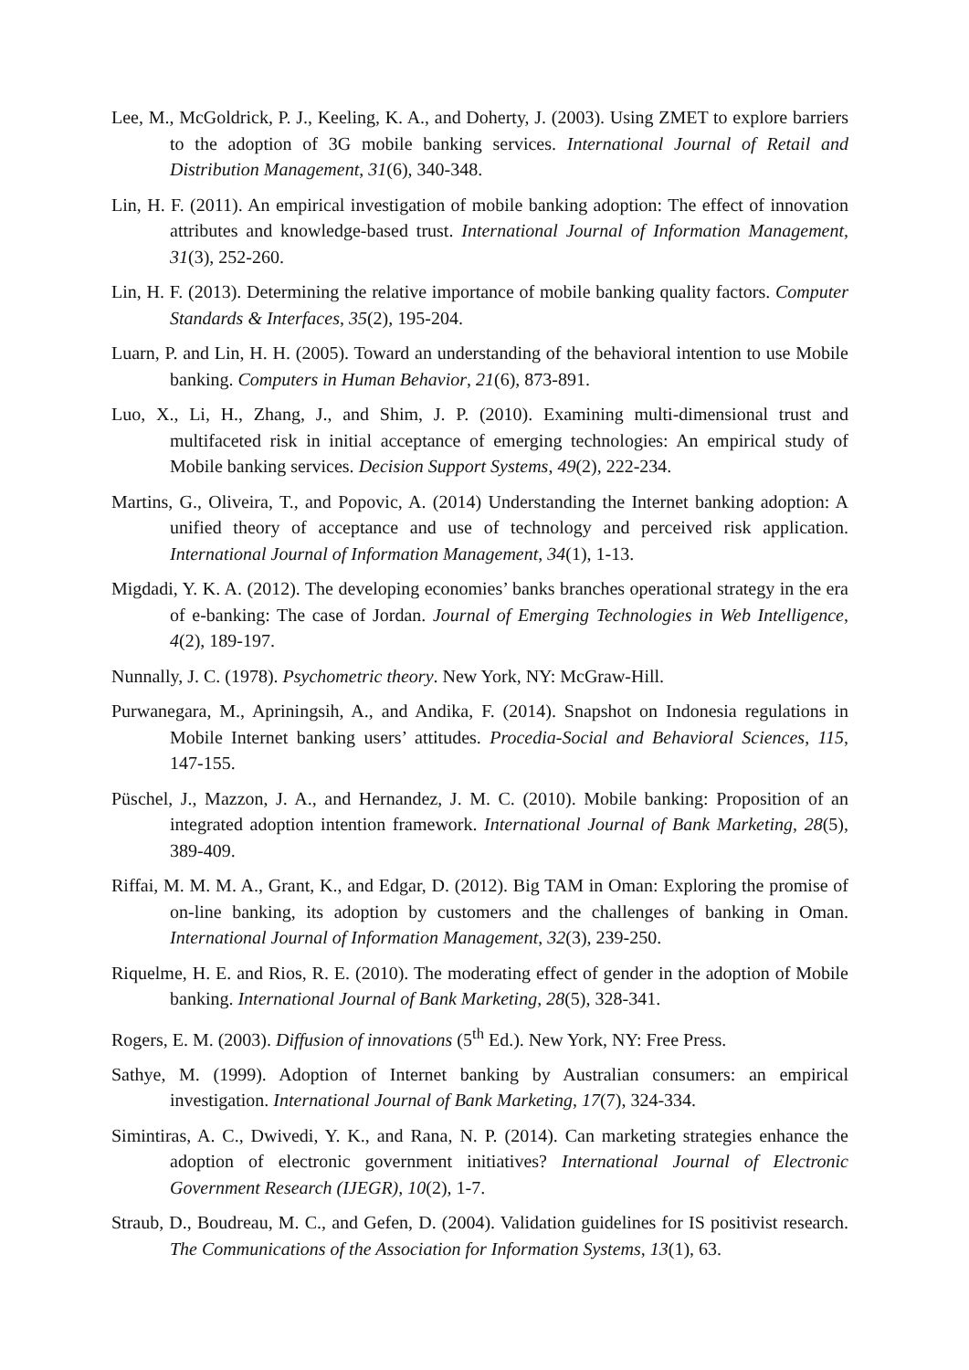Lee, M., McGoldrick, P. J., Keeling, K. A., and Doherty, J. (2003). Using ZMET to explore barriers to the adoption of 3G mobile banking services. International Journal of Retail and Distribution Management, 31(6), 340-348.
Lin, H. F. (2011). An empirical investigation of mobile banking adoption: The effect of innovation attributes and knowledge-based trust. International Journal of Information Management, 31(3), 252-260.
Lin, H. F. (2013). Determining the relative importance of mobile banking quality factors. Computer Standards & Interfaces, 35(2), 195-204.
Luarn, P. and Lin, H. H. (2005). Toward an understanding of the behavioral intention to use Mobile banking. Computers in Human Behavior, 21(6), 873-891.
Luo, X., Li, H., Zhang, J., and Shim, J. P. (2010). Examining multi-dimensional trust and multifaceted risk in initial acceptance of emerging technologies: An empirical study of Mobile banking services. Decision Support Systems, 49(2), 222-234.
Martins, G., Oliveira, T., and Popovic, A. (2014) Understanding the Internet banking adoption: A unified theory of acceptance and use of technology and perceived risk application. International Journal of Information Management, 34(1), 1-13.
Migdadi, Y. K. A. (2012). The developing economies’ banks branches operational strategy in the era of e-banking: The case of Jordan. Journal of Emerging Technologies in Web Intelligence, 4(2), 189-197.
Nunnally, J. C. (1978). Psychometric theory. New York, NY: McGraw-Hill.
Purwanegara, M., Apriningsih, A., and Andika, F. (2014). Snapshot on Indonesia regulations in Mobile Internet banking users’ attitudes. Procedia-Social and Behavioral Sciences, 115, 147-155.
Püschel, J., Mazzon, J. A., and Hernandez, J. M. C. (2010). Mobile banking: Proposition of an integrated adoption intention framework. International Journal of Bank Marketing, 28(5), 389-409.
Riffai, M. M. M. A., Grant, K., and Edgar, D. (2012). Big TAM in Oman: Exploring the promise of on-line banking, its adoption by customers and the challenges of banking in Oman. International Journal of Information Management, 32(3), 239-250.
Riquelme, H. E. and Rios, R. E. (2010). The moderating effect of gender in the adoption of Mobile banking. International Journal of Bank Marketing, 28(5), 328-341.
Rogers, E. M. (2003). Diffusion of innovations (5<sup>th</sup> Ed.). New York, NY: Free Press.
Sathye, M. (1999). Adoption of Internet banking by Australian consumers: an empirical investigation. International Journal of Bank Marketing, 17(7), 324-334.
Simintiras, A. C., Dwivedi, Y. K., and Rana, N. P. (2014). Can marketing strategies enhance the adoption of electronic government initiatives? International Journal of Electronic Government Research (IJEGR), 10(2), 1-7.
Straub, D., Boudreau, M. C., and Gefen, D. (2004). Validation guidelines for IS positivist research. The Communications of the Association for Information Systems, 13(1), 63.